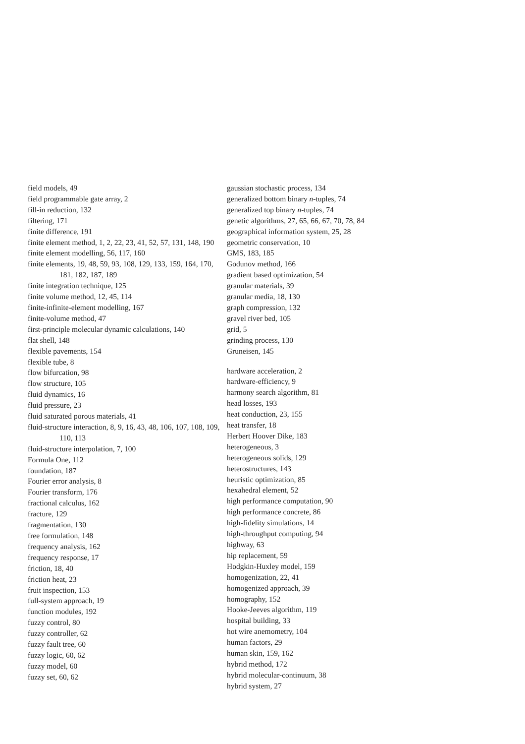field models, 49
field programmable gate array, 2
fill-in reduction, 132
filtering, 171
finite difference, 191
finite element method, 1, 2, 22, 23, 41, 52, 57, 131, 148, 190
finite element modelling, 56, 117, 160
finite elements, 19, 48, 59, 93, 108, 129, 133, 159, 164, 170, 181, 182, 187, 189
finite integration technique, 125
finite volume method, 12, 45, 114
finite-infinite-element modelling, 167
finite-volume method, 47
first-principle molecular dynamic calculations, 140
flat shell, 148
flexible pavements, 154
flexible tube, 8
flow bifurcation, 98
flow structure, 105
fluid dynamics, 16
fluid pressure, 23
fluid saturated porous materials, 41
fluid-structure interaction, 8, 9, 16, 43, 48, 106, 107, 108, 109, 110, 113
fluid-structure interpolation, 7, 100
Formula One, 112
foundation, 187
Fourier error analysis, 8
Fourier transform, 176
fractional calculus, 162
fracture, 129
fragmentation, 130
free formulation, 148
frequency analysis, 162
frequency response, 17
friction, 18, 40
friction heat, 23
fruit inspection, 153
full-system approach, 19
function modules, 192
fuzzy control, 80
fuzzy controller, 62
fuzzy fault tree, 60
fuzzy logic, 60, 62
fuzzy model, 60
fuzzy set, 60, 62
gaussian stochastic process, 134
generalized bottom binary n-tuples, 74
generalized top binary n-tuples, 74
genetic algorithms, 27, 65, 66, 67, 70, 78, 84
geographical information system, 25, 28
geometric conservation, 10
GMS, 183, 185
Godunov method, 166
gradient based optimization, 54
granular materials, 39
granular media, 18, 130
graph compression, 132
gravel river bed, 105
grid, 5
grinding process, 130
Gruneisen, 145
hardware acceleration, 2
hardware-efficiency, 9
harmony search algorithm, 81
head losses, 193
heat conduction, 23, 155
heat transfer, 18
Herbert Hoover Dike, 183
heterogeneous, 3
heterogeneous solids, 129
heterostructures, 143
heuristic optimization, 85
hexahedral element, 52
high performance computation, 90
high performance concrete, 86
high-fidelity simulations, 14
high-throughput computing, 94
highway, 63
hip replacement, 59
Hodgkin-Huxley model, 159
homogenization, 22, 41
homogenized approach, 39
homography, 152
Hooke-Jeeves algorithm, 119
hospital building, 33
hot wire anemometry, 104
human factors, 29
human skin, 159, 162
hybrid method, 172
hybrid molecular-continuum, 38
hybrid system, 27